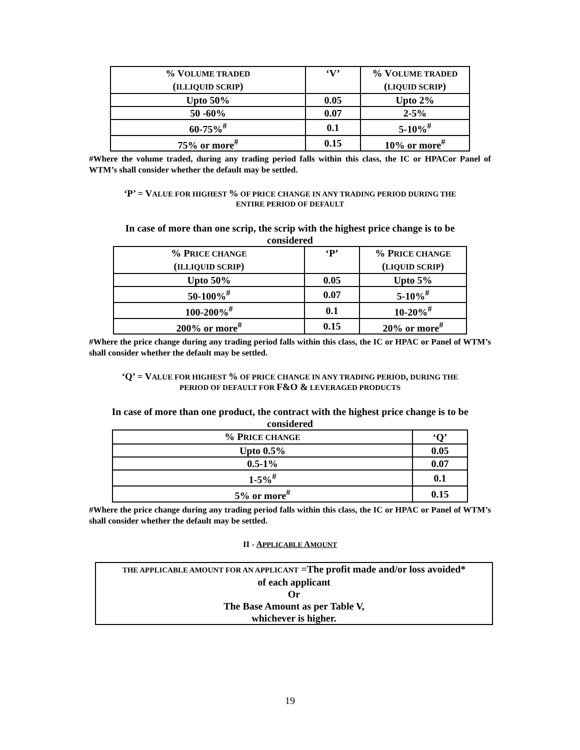| % V OLUME TRADED ( ILLIQUID SCRIP ) | ‘V’ | % V OLUME TRADED ( LIQUID SCRIP ) |
| Upto 50% | 0.05 | Upto 2% |
| 50 -60% | 0.07 | 2-5% |
| 60-75%<sup>#</sup> | 0.1 | 5-10%<sup>#</sup> |
| 75% or more<sup>#</sup> | 0.15 | 10% or more<sup>#</sup> |
#Where the volume traded, during any trading period falls within this class, the IC or HPACor Panel of WTM’s shall consider whether the default may be settled.
‘P’ = VALUE FOR HIGHEST % OF PRICE CHANGE IN ANY TRADING PERIOD DURING THE
ENTIRE PERIOD OF DEFAULT
In case of more than one scrip, the scrip with the highest price change is to be
considered
| % P RICE CHANGE ( ILLIQUID SCRIP ) | ‘P’ | % P RICE CHANGE ( LIQUID SCRIP ) |
| Upto 50% | 0.05 | Upto 5% |
| 50-100%<sup>#</sup> | 0.07 | 5-10%<sup>#</sup> |
| 100-200%<sup>#</sup> | 0.1 | 10-20%<sup>#</sup> |
| 200% or more<sup>#</sup> | 0.15 | 20% or more<sup>#</sup> |
#Where the price change during any trading period falls within this class, the IC or HPAC or Panel of WTM’s shall consider whether the default may be settled.
‘Q’ = VALUE FOR HIGHEST % OF PRICE CHANGE IN ANY TRADING PERIOD, DURING THE
PERIOD OF DEFAULT FOR F&O & LEVERAGED PRODUCTS
In case of more than one product, the contract with the highest price change is to be
considered
| % P RICE CHANGE | ‘Q’ |
| Upto 0.5% | 0.05 |
| 0.5-1% | 0.07 |
| 1-5%<sup>#</sup> | 0.1 |
| 5% or more<sup>#</sup> | 0.15 |
#Where the price change during any trading period falls within this class, the IC or HPAC or Panel of WTM’s shall consider whether the default may be settled.
II - APPLICABLE AMOUNT
THE APPLICABLE AMOUNT FOR AN APPLICANT =The profit made and/or loss avoided*
of each applicant
Or
The Base Amount as per Table V,
whichever is higher.
19